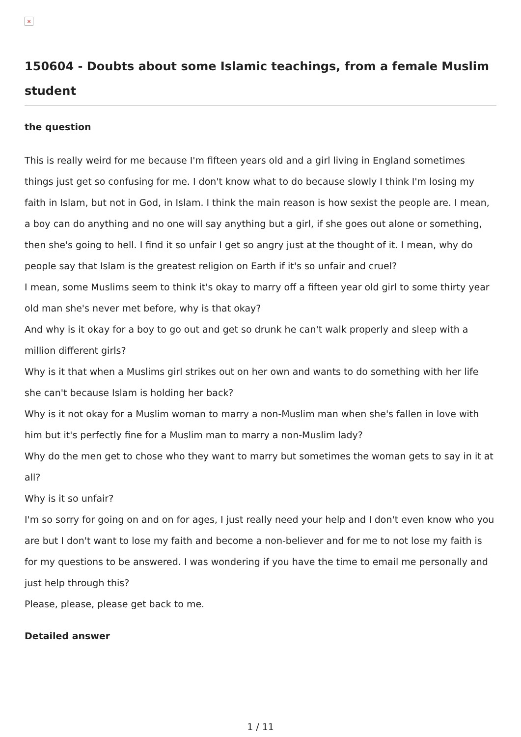×
150604 - Doubts about some Islamic teachings, from a female Muslim student
the question
This is really weird for me because I'm fifteen years old and a girl living in England sometimes things just get so confusing for me. I don't know what to do because slowly I think I'm losing my faith in Islam, but not in God, in Islam. I think the main reason is how sexist the people are. I mean, a boy can do anything and no one will say anything but a girl, if she goes out alone or something, then she's going to hell. I find it so unfair I get so angry just at the thought of it. I mean, why do people say that Islam is the greatest religion on Earth if it's so unfair and cruel?
I mean, some Muslims seem to think it's okay to marry off a fifteen year old girl to some thirty year old man she's never met before, why is that okay?
And why is it okay for a boy to go out and get so drunk he can't walk properly and sleep with a million different girls?
Why is it that when a Muslims girl strikes out on her own and wants to do something with her life she can't because Islam is holding her back?
Why is it not okay for a Muslim woman to marry a non-Muslim man when she's fallen in love with him but it's perfectly fine for a Muslim man to marry a non-Muslim lady?
Why do the men get to chose who they want to marry but sometimes the woman gets to say in it at all?
Why is it so unfair?
I'm so sorry for going on and on for ages, I just really need your help and I don't even know who you are but I don't want to lose my faith and become a non-believer and for me to not lose my faith is for my questions to be answered. I was wondering if you have the time to email me personally and just help through this?
Please, please, please get back to me.
Detailed answer
1 / 11